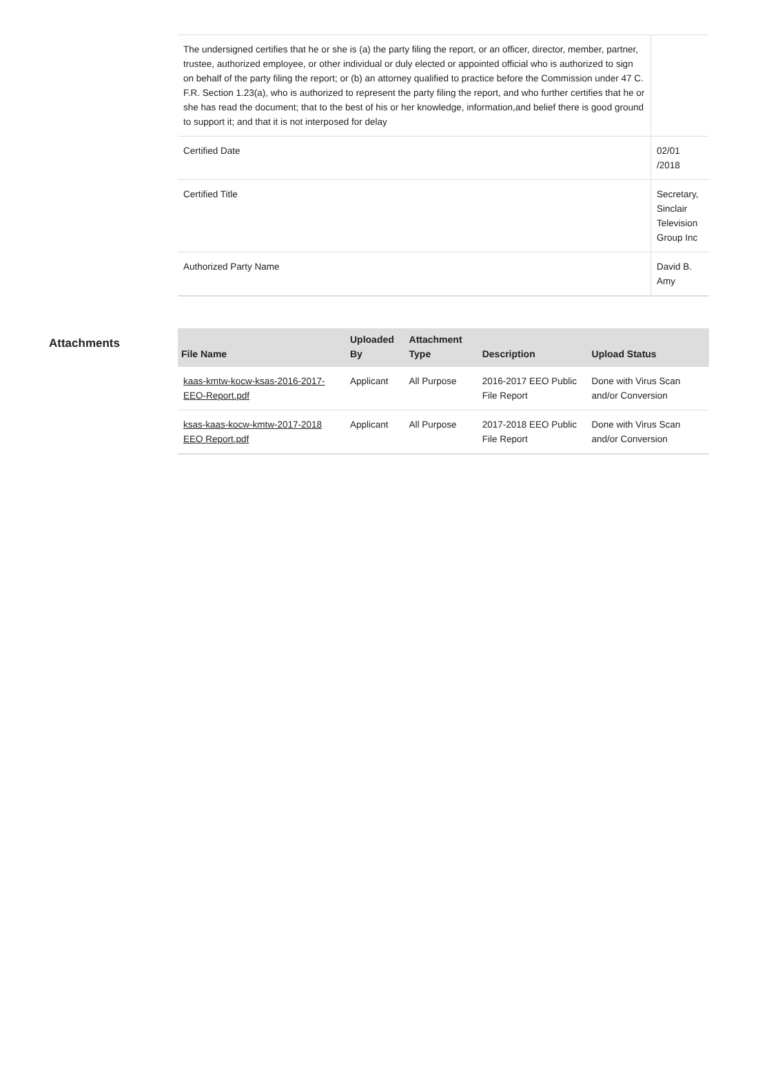| The undersigned certifies that he or she is (a) the party filing the report, or an officer, director, member, partner, trustee, authorized employee, or other individual or duly elected or appointed official who is authorized to sign on behalf of the party filing the report; or (b) an attorney qualified to practice before the Commission under 47 C. F.R. Section 1.23(a), who is authorized to represent the party filing the report, and who further certifies that he or she has read the document; that to the best of his or her knowledge, information,and belief there is good ground to support it; and that it is not interposed for delay | |
| Certified Date | 02/01 /2018 |
| Certified Title | Secretary, Sinclair Television Group Inc |
| Authorized Party Name | David B. Amy |
Attachments
| File Name | Uploaded By | Attachment Type | Description | Upload Status |
| --- | --- | --- | --- | --- |
| kaas-kmtw-kocw-ksas-2016-2017-EEO-Report.pdf | Applicant | All Purpose | 2016-2017 EEO Public File Report | Done with Virus Scan and/or Conversion |
| ksas-kaas-kocw-kmtw-2017-2018 EEO Report.pdf | Applicant | All Purpose | 2017-2018 EEO Public File Report | Done with Virus Scan and/or Conversion |